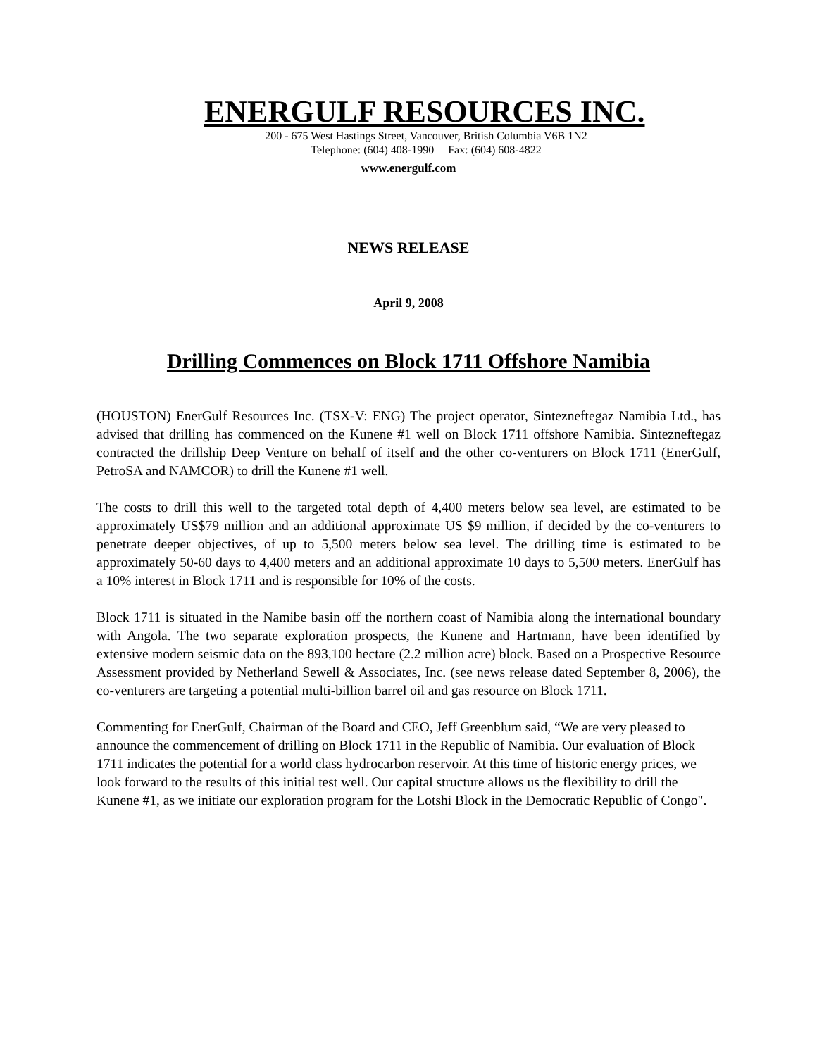ENERGULF RESOURCES INC.
200 - 675 West Hastings Street, Vancouver, British Columbia V6B 1N2
Telephone: (604) 408-1990 Fax: (604) 608-4822
www.energulf.com
NEWS RELEASE
April 9, 2008
Drilling Commences on Block 1711 Offshore Namibia
(HOUSTON) EnerGulf Resources Inc. (TSX-V: ENG) The project operator, Sintezneftegaz Namibia Ltd., has advised that drilling has commenced on the Kunene #1 well on Block 1711 offshore Namibia. Sintezneftegaz contracted the drillship Deep Venture on behalf of itself and the other co-venturers on Block 1711 (EnerGulf, PetroSA and NAMCOR) to drill the Kunene #1 well.
The costs to drill this well to the targeted total depth of 4,400 meters below sea level, are estimated to be approximately US$79 million and an additional approximate US $9 million, if decided by the co-venturers to penetrate deeper objectives, of up to 5,500 meters below sea level. The drilling time is estimated to be approximately 50-60 days to 4,400 meters and an additional approximate 10 days to 5,500 meters. EnerGulf has a 10% interest in Block 1711 and is responsible for 10% of the costs.
Block 1711 is situated in the Namibe basin off the northern coast of Namibia along the international boundary with Angola. The two separate exploration prospects, the Kunene and Hartmann, have been identified by extensive modern seismic data on the 893,100 hectare (2.2 million acre) block. Based on a Prospective Resource Assessment provided by Netherland Sewell & Associates, Inc. (see news release dated September 8, 2006), the co-venturers are targeting a potential multi-billion barrel oil and gas resource on Block 1711.
Commenting for EnerGulf, Chairman of the Board and CEO, Jeff Greenblum said, “We are very pleased to announce the commencement of drilling on Block 1711 in the Republic of Namibia. Our evaluation of Block 1711 indicates the potential for a world class hydrocarbon reservoir. At this time of historic energy prices, we look forward to the results of this initial test well. Our capital structure allows us the flexibility to drill the Kunene #1, as we initiate our exploration program for the Lotshi Block in the Democratic Republic of Congo".